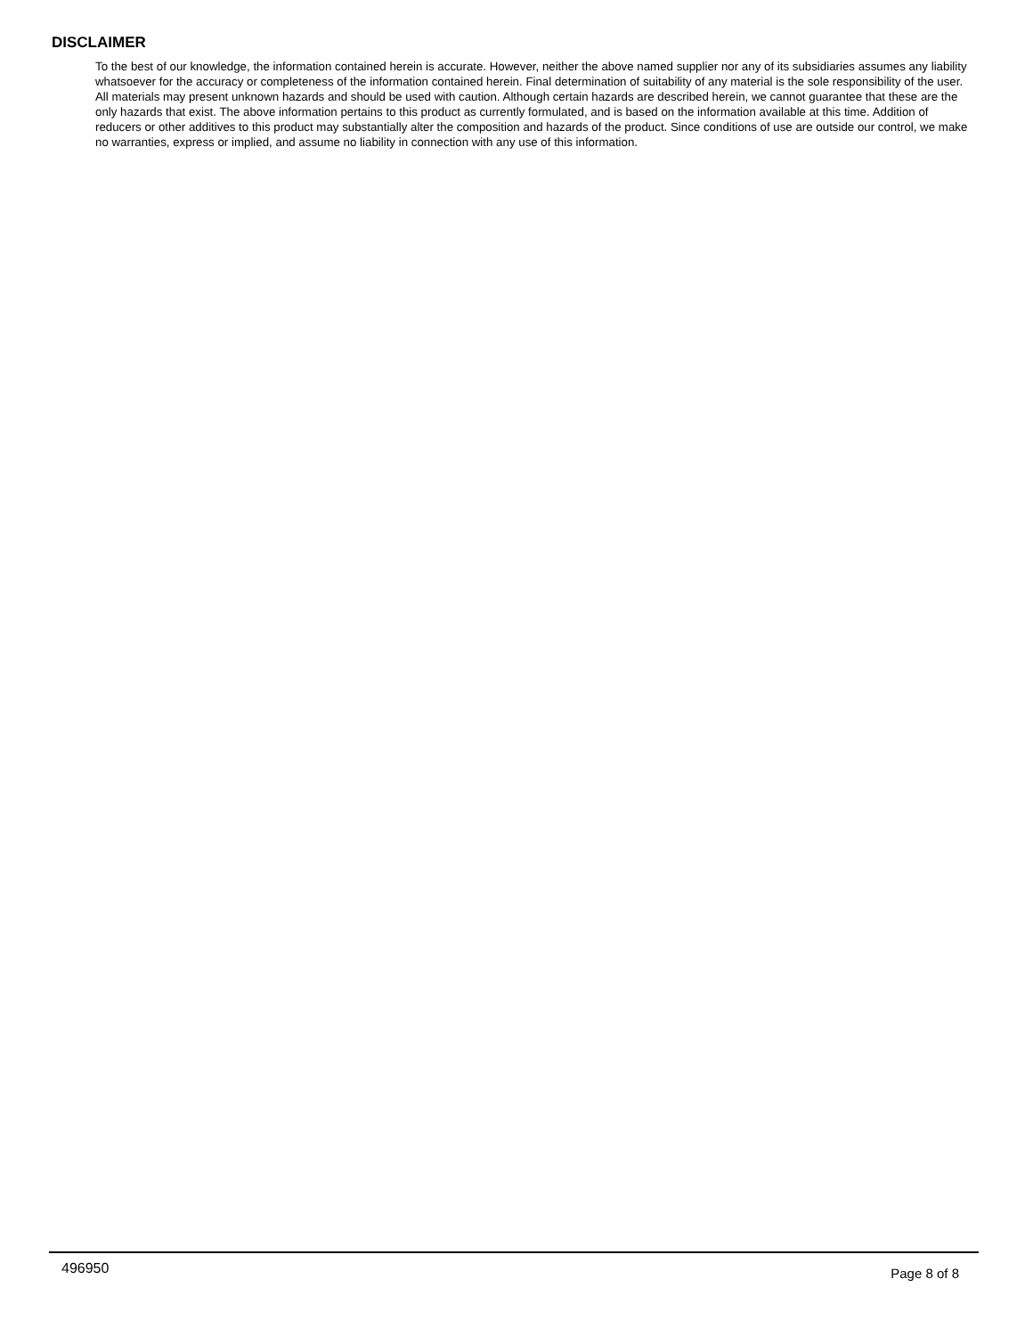DISCLAIMER
To the best of our knowledge, the information contained herein is accurate. However, neither the above named supplier nor any of its subsidiaries assumes any liability whatsoever for the accuracy or completeness of the information contained herein. Final determination of suitability of any material is the sole responsibility of the user. All materials may present unknown hazards and should be used with caution. Although certain hazards are described herein, we cannot guarantee that these are the only hazards that exist. The above information pertains to this product as currently formulated, and is based on the information available at this time. Addition of reducers or other additives to this product may substantially alter the composition and hazards of the product. Since conditions of use are outside our control, we make no warranties, express or implied, and assume no liability in connection with any use of this information.
496950
Page 8 of 8